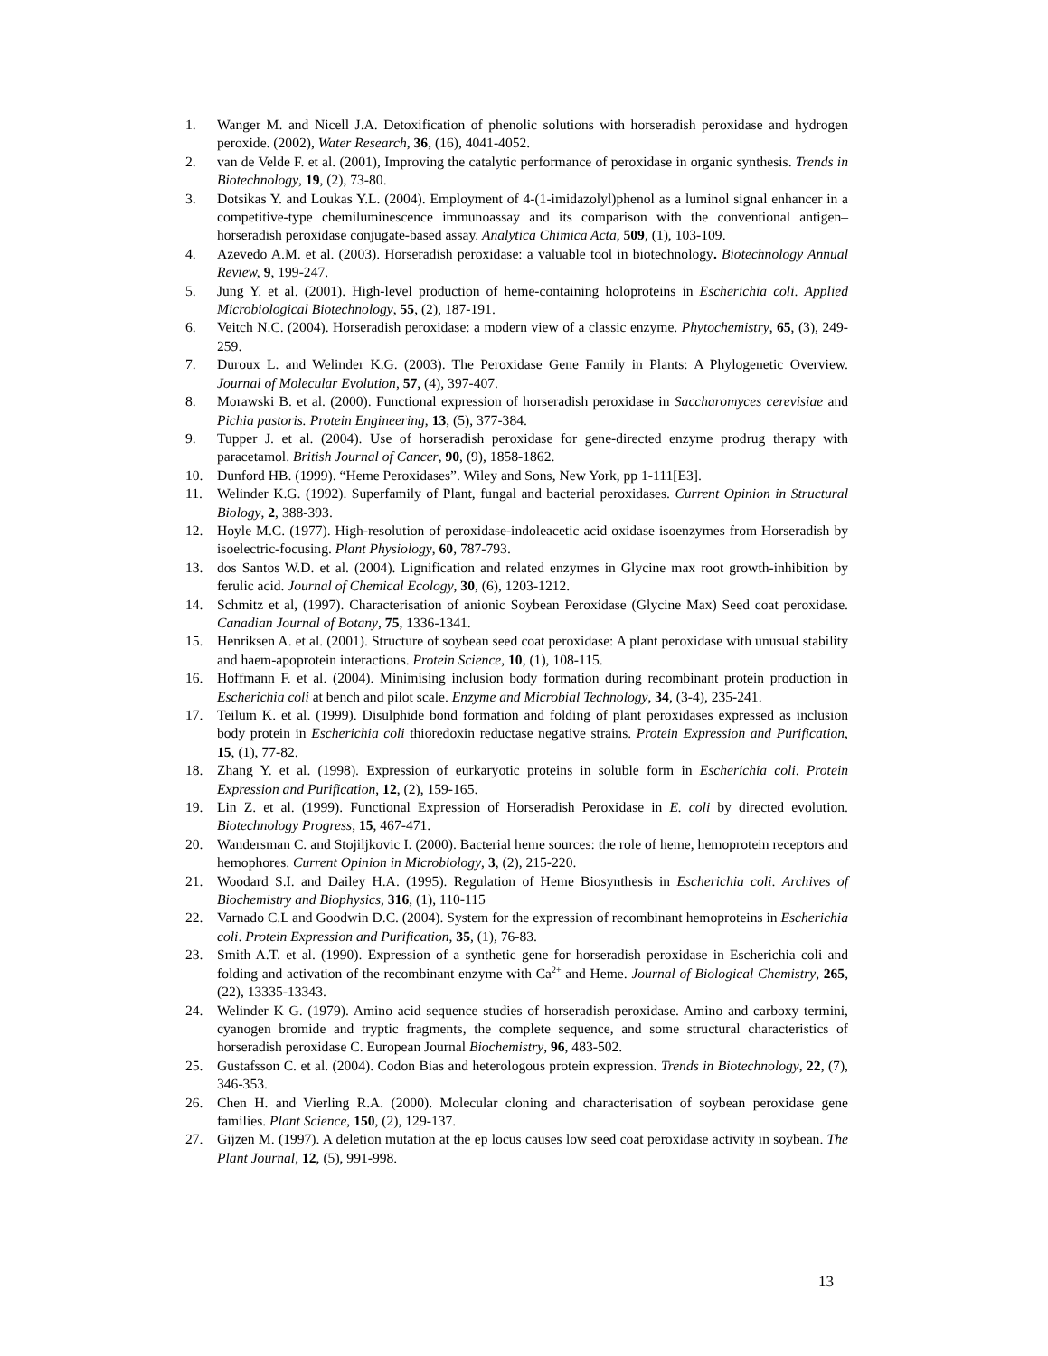1. Wanger M. and Nicell J.A. Detoxification of phenolic solutions with horseradish peroxidase and hydrogen peroxide. (2002), Water Research, 36, (16), 4041-4052.
2. van de Velde F. et al. (2001), Improving the catalytic performance of peroxidase in organic synthesis. Trends in Biotechnology, 19, (2), 73-80.
3. Dotsikas Y. and Loukas Y.L. (2004). Employment of 4-(1-imidazolyl)phenol as a luminol signal enhancer in a competitive-type chemiluminescence immunoassay and its comparison with the conventional antigen–horseradish peroxidase conjugate-based assay. Analytica Chimica Acta, 509, (1), 103-109.
4. Azevedo A.M. et al. (2003). Horseradish peroxidase: a valuable tool in biotechnology. Biotechnology Annual Review, 9, 199-247.
5. Jung Y. et al. (2001). High-level production of heme-containing holoproteins in Escherichia coli. Applied Microbiological Biotechnology, 55, (2), 187-191.
6. Veitch N.C. (2004). Horseradish peroxidase: a modern view of a classic enzyme. Phytochemistry, 65, (3), 249-259.
7. Duroux L. and Welinder K.G. (2003). The Peroxidase Gene Family in Plants: A Phylogenetic Overview. Journal of Molecular Evolution, 57, (4), 397-407.
8. Morawski B. et al. (2000). Functional expression of horseradish peroxidase in Saccharomyces cerevisiae and Pichia pastoris. Protein Engineering, 13, (5), 377-384.
9. Tupper J. et al. (2004). Use of horseradish peroxidase for gene-directed enzyme prodrug therapy with paracetamol. British Journal of Cancer, 90, (9), 1858-1862.
10. Dunford HB. (1999). “Heme Peroxidases”. Wiley and Sons, New York, pp 1-111[E3].
11. Welinder K.G. (1992). Superfamily of Plant, fungal and bacterial peroxidases. Current Opinion in Structural Biology, 2, 388-393.
12. Hoyle M.C. (1977). High-resolution of peroxidase-indoleacetic acid oxidase isoenzymes from Horseradish by isoelectric-focusing. Plant Physiology, 60, 787-793.
13. dos Santos W.D. et al. (2004). Lignification and related enzymes in Glycine max root growth-inhibition by ferulic acid. Journal of Chemical Ecology, 30, (6), 1203-1212.
14. Schmitz et al, (1997). Characterisation of anionic Soybean Peroxidase (Glycine Max) Seed coat peroxidase. Canadian Journal of Botany, 75, 1336-1341.
15. Henriksen A. et al. (2001). Structure of soybean seed coat peroxidase: A plant peroxidase with unusual stability and haem-apoprotein interactions. Protein Science, 10, (1), 108-115.
16. Hoffmann F. et al. (2004). Minimising inclusion body formation during recombinant protein production in Escherichia coli at bench and pilot scale. Enzyme and Microbial Technology, 34, (3-4), 235-241.
17. Teilum K. et al. (1999). Disulphide bond formation and folding of plant peroxidases expressed as inclusion body protein in Escherichia coli thioredoxin reductase negative strains. Protein Expression and Purification, 15, (1), 77-82.
18. Zhang Y. et al. (1998). Expression of eurkaryotic proteins in soluble form in Escherichia coli. Protein Expression and Purification, 12, (2), 159-165.
19. Lin Z. et al. (1999). Functional Expression of Horseradish Peroxidase in E. coli by directed evolution. Biotechnology Progress, 15, 467-471.
20. Wandersman C. and Stojiljkovic I. (2000). Bacterial heme sources: the role of heme, hemoprotein receptors and hemophores. Current Opinion in Microbiology, 3, (2), 215-220.
21. Woodard S.I. and Dailey H.A. (1995). Regulation of Heme Biosynthesis in Escherichia coli. Archives of Biochemistry and Biophysics, 316, (1), 110-115
22. Varnado C.L and Goodwin D.C. (2004). System for the expression of recombinant hemoproteins in Escherichia coli. Protein Expression and Purification, 35, (1), 76-83.
23. Smith A.T. et al. (1990). Expression of a synthetic gene for horseradish peroxidase in Escherichia coli and folding and activation of the recombinant enzyme with Ca<sup>2+</sup> and Heme. Journal of Biological Chemistry, 265, (22), 13335-13343.
24. Welinder K G. (1979). Amino acid sequence studies of horseradish peroxidase. Amino and carboxy termini, cyanogen bromide and tryptic fragments, the complete sequence, and some structural characteristics of horseradish peroxidase C. European Journal Biochemistry, 96, 483-502.
25. Gustafsson C. et al. (2004). Codon Bias and heterologous protein expression. Trends in Biotechnology, 22, (7), 346-353.
26. Chen H. and Vierling R.A. (2000). Molecular cloning and characterisation of soybean peroxidase gene families. Plant Science, 150, (2), 129-137.
27. Gijzen M. (1997). A deletion mutation at the ep locus causes low seed coat peroxidase activity in soybean. The Plant Journal, 12, (5), 991-998.
13